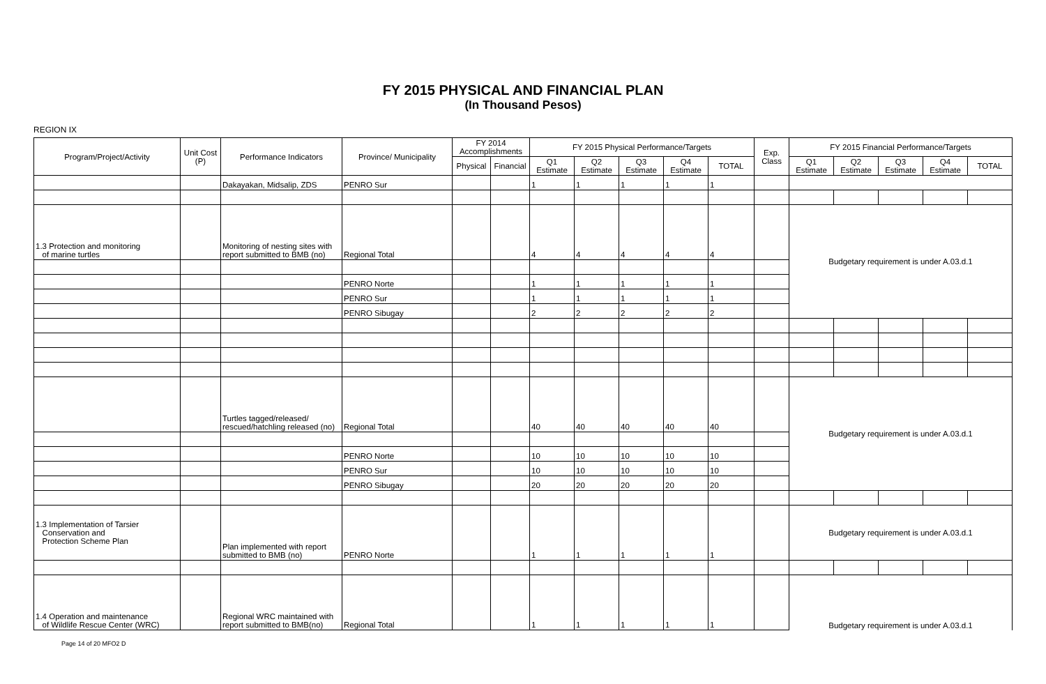FY 2015 PHYSICAL AND FINANCIAL PLAN
(In Thousand Pesos)
REGION IX
| Program/Project/Activity | Unit Cost (P) | Performance Indicators | Province/ Municipality | FY 2014 Accomplishments | | FY 2015 Physical Performance/Targets | | | | | Exp. Class | FY 2015 Financial Performance/Targets | | | | |
| --- | --- | --- | --- | --- | --- | --- | --- | --- | --- | --- | --- | --- | --- | --- | --- | --- |
| | | | | Physical | Financial | Q1 Estimate | Q2 Estimate | Q3 Estimate | Q4 Estimate | TOTAL | | Q1 Estimate | Q2 Estimate | Q3 Estimate | Q4 Estimate | TOTAL |
| | | Dakayakan, Midsalip, ZDS | PENRO Sur | | | 1 | 1 | 1 | 1 | 1 | | | | | | |
| 1.3 Protection and monitoring of marine turtles | | Monitoring of nesting sites with report submitted to BMB (no) | Regional Total | | | 4 | 4 | 4 | 4 | 4 | | Budgetary requirement is under A.03.d.1 | | | | |
| | | | PENRO Norte | | | 1 | 1 | 1 | 1 | 1 | | | | | | |
| | | | PENRO Sur | | | 1 | 1 | 1 | 1 | 1 | | | | | | |
| | | | PENRO Sibugay | | | 2 | 2 | 2 | 2 | 2 | | | | | | |
| | | Turtles tagged/released/ rescued/hatchling released (no) | Regional Total | | | 40 | 40 | 40 | 40 | 40 | | Budgetary requirement is under A.03.d.1 | | | | |
| | | | PENRO Norte | | | 10 | 10 | 10 | 10 | 10 | | | | | | |
| | | | PENRO Sur | | | 10 | 10 | 10 | 10 | 10 | | | | | | |
| | | | PENRO Sibugay | | | 20 | 20 | 20 | 20 | 20 | | | | | | |
| 1.3 Implementation of Tarsier Conservation and Protection Scheme Plan | | Plan implemented with report submitted to BMB (no) | PENRO Norte | | | 1 | 1 | 1 | 1 | 1 | | Budgetary requirement is under A.03.d.1 | | | | |
| 1.4 Operation and maintenance of Wildlife Rescue Center (WRC) | | Regional WRC maintained with report submitted to BMB(no) | Regional Total | | | 1 | 1 | 1 | 1 | 1 | | Budgetary requirement is under A.03.d.1 | | | | |
Page 14 of 20 MFO2 D